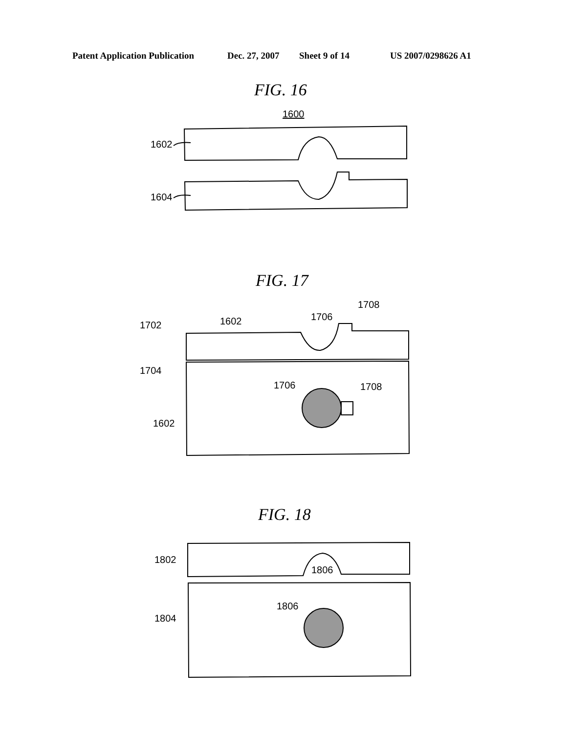Patent Application Publication Dec. 27, 2007 Sheet 9 of 14 US 2007/0298626 A1
FIG. 16
1600
1602
1604
FIG. 17
1702
1602
1706
1708
1704
1706
1708
1602
FIG. 18
1802
1806
1806
1804